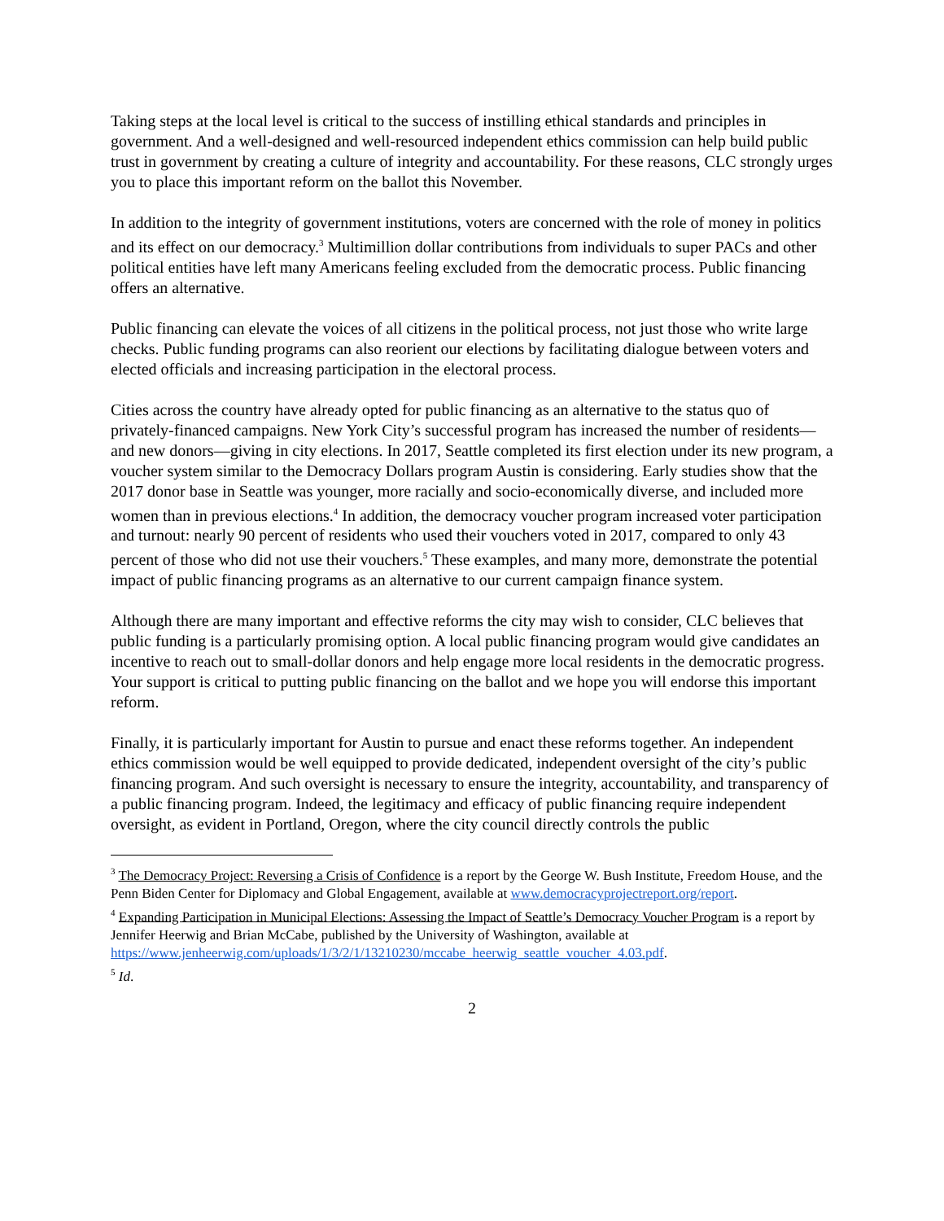Taking steps at the local level is critical to the success of instilling ethical standards and principles in government. And a well-designed and well-resourced independent ethics commission can help build public trust in government by creating a culture of integrity and accountability. For these reasons, CLC strongly urges you to place this important reform on the ballot this November.
In addition to the integrity of government institutions, voters are concerned with the role of money in politics and its effect on our democracy.<sup>3</sup> Multimillion dollar contributions from individuals to super PACs and other political entities have left many Americans feeling excluded from the democratic process. Public financing offers an alternative.
Public financing can elevate the voices of all citizens in the political process, not just those who write large checks. Public funding programs can also reorient our elections by facilitating dialogue between voters and elected officials and increasing participation in the electoral process.
Cities across the country have already opted for public financing as an alternative to the status quo of privately-financed campaigns. New York City’s successful program has increased the number of residents—and new donors—giving in city elections. In 2017, Seattle completed its first election under its new program, a voucher system similar to the Democracy Dollars program Austin is considering. Early studies show that the 2017 donor base in Seattle was younger, more racially and socio-economically diverse, and included more women than in previous elections.<sup>4</sup> In addition, the democracy voucher program increased voter participation and turnout: nearly 90 percent of residents who used their vouchers voted in 2017, compared to only 43 percent of those who did not use their vouchers.<sup>5</sup> These examples, and many more, demonstrate the potential impact of public financing programs as an alternative to our current campaign finance system.
Although there are many important and effective reforms the city may wish to consider, CLC believes that public funding is a particularly promising option. A local public financing program would give candidates an incentive to reach out to small-dollar donors and help engage more local residents in the democratic progress. Your support is critical to putting public financing on the ballot and we hope you will endorse this important reform.
Finally, it is particularly important for Austin to pursue and enact these reforms together. An independent ethics commission would be well equipped to provide dedicated, independent oversight of the city’s public financing program. And such oversight is necessary to ensure the integrity, accountability, and transparency of a public financing program. Indeed, the legitimacy and efficacy of public financing require independent oversight, as evident in Portland, Oregon, where the city council directly controls the public
<sup>3</sup> The Democracy Project: Reversing a Crisis of Confidence is a report by the George W. Bush Institute, Freedom House, and the Penn Biden Center for Diplomacy and Global Engagement, available at www.democracyprojectreport.org/report.
<sup>4</sup> Expanding Participation in Municipal Elections: Assessing the Impact of Seattle’s Democracy Voucher Program is a report by Jennifer Heerwig and Brian McCabe, published by the University of Washington, available at
https://www.jenheerwig.com/uploads/1/3/2/1/13210230/mccabe_heerwig_seattle_voucher_4.03.pdf.
<sup>5</sup> Id.
2